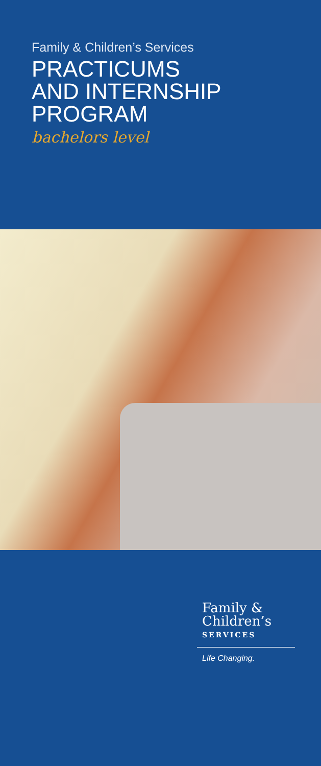Family & Children’s Services
PRACTICUMS
AND INTERNSHIP
PROGRAM
bachelors level
Family &
Children’s
SERVICES
Life Changing.